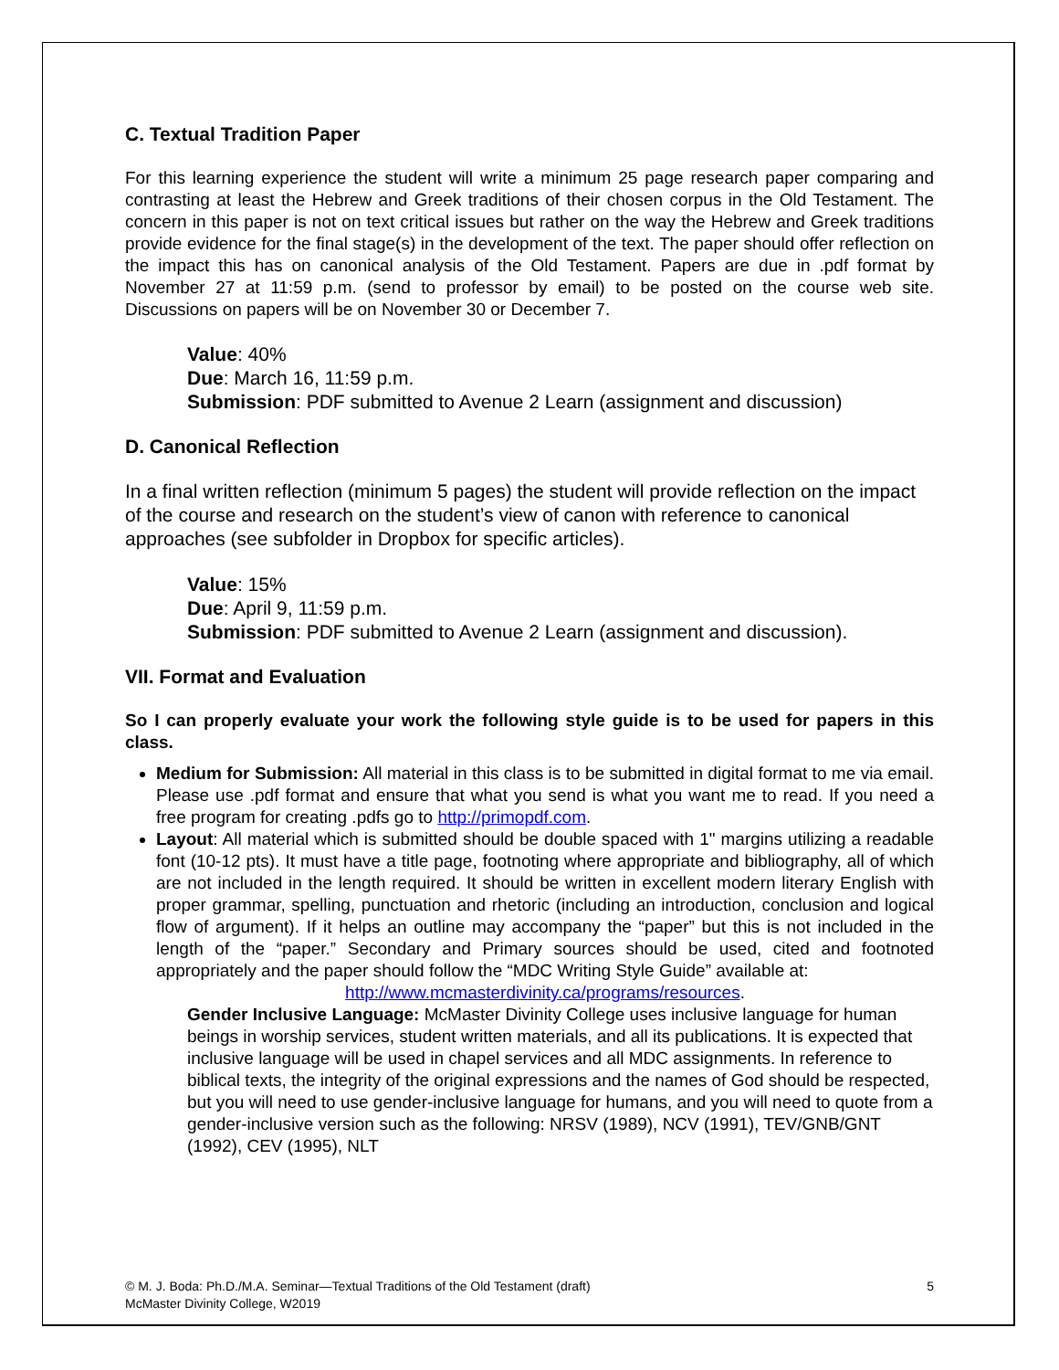C. Textual Tradition Paper
For this learning experience the student will write a minimum 25 page research paper comparing and contrasting at least the Hebrew and Greek traditions of their chosen corpus in the Old Testament. The concern in this paper is not on text critical issues but rather on the way the Hebrew and Greek traditions provide evidence for the final stage(s) in the development of the text. The paper should offer reflection on the impact this has on canonical analysis of the Old Testament. Papers are due in .pdf format by November 27 at 11:59 p.m. (send to professor by email) to be posted on the course web site. Discussions on papers will be on November 30 or December 7.
Value: 40%
Due: March 16, 11:59 p.m.
Submission: PDF submitted to Avenue 2 Learn (assignment and discussion)
D. Canonical Reflection
In a final written reflection (minimum 5 pages) the student will provide reflection on the impact of the course and research on the student’s view of canon with reference to canonical approaches (see subfolder in Dropbox for specific articles).
Value: 15%
Due: April 9, 11:59 p.m.
Submission: PDF submitted to Avenue 2 Learn (assignment and discussion).
VII. Format and Evaluation
So I can properly evaluate your work the following style guide is to be used for papers in this class.
Medium for Submission: All material in this class is to be submitted in digital format to me via email. Please use .pdf format and ensure that what you send is what you want me to read. If you need a free program for creating .pdfs go to http://primopdf.com.
Layout: All material which is submitted should be double spaced with 1" margins utilizing a readable font (10-12 pts). It must have a title page, footnoting where appropriate and bibliography, all of which are not included in the length required. It should be written in excellent modern literary English with proper grammar, spelling, punctuation and rhetoric (including an introduction, conclusion and logical flow of argument). If it helps an outline may accompany the “paper” but this is not included in the length of the “paper.” Secondary and Primary sources should be used, cited and footnoted appropriately and the paper should follow the “MDC Writing Style Guide” available at:
http://www.mcmasterdivinity.ca/programs/resources.
Gender Inclusive Language: McMaster Divinity College uses inclusive language for human beings in worship services, student written materials, and all its publications. It is expected that inclusive language will be used in chapel services and all MDC assignments. In reference to biblical texts, the integrity of the original expressions and the names of God should be respected, but you will need to use gender-inclusive language for humans, and you will need to quote from a gender-inclusive version such as the following: NRSV (1989), NCV (1991), TEV/GNB/GNT (1992), CEV (1995), NLT
© M. J. Boda: Ph.D./M.A. Seminar—Textual Traditions of the Old Testament (draft)
McMaster Divinity College, W2019
5